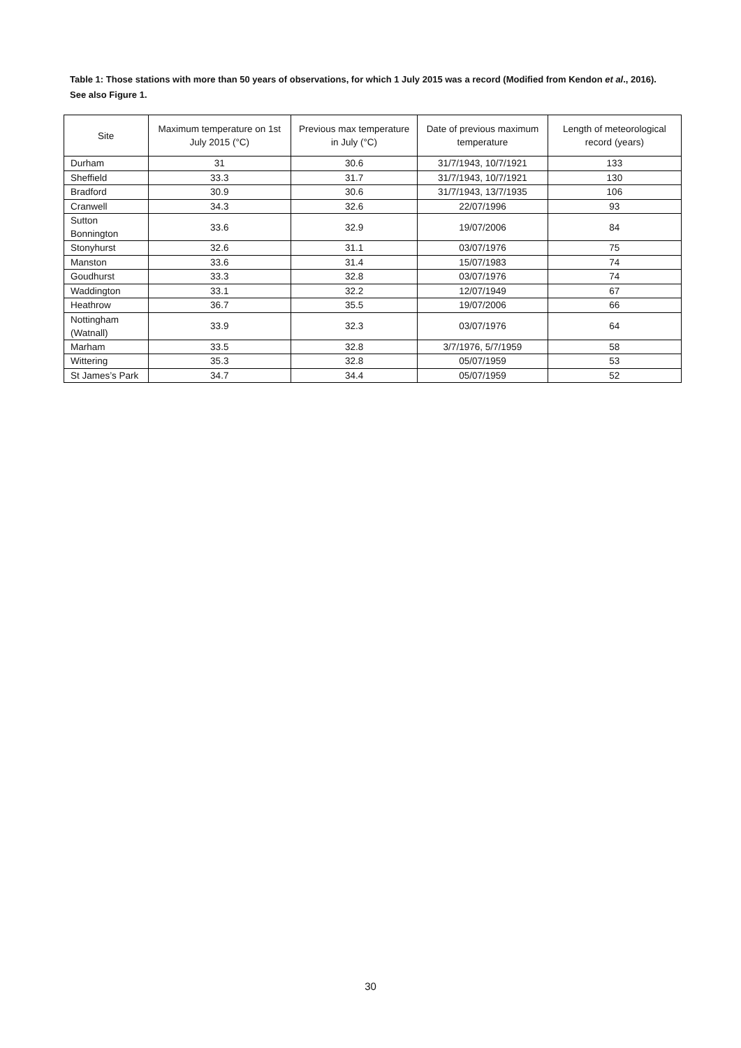Table 1: Those stations with more than 50 years of observations, for which 1 July 2015 was a record (Modified from Kendon et al., 2016). See also Figure 1.
| Site | Maximum temperature on 1st July 2015 (°C) | Previous max temperature in July (°C) | Date of previous maximum temperature | Length of meteorological record (years) |
| --- | --- | --- | --- | --- |
| Durham | 31 | 30.6 | 31/7/1943, 10/7/1921 | 133 |
| Sheffield | 33.3 | 31.7 | 31/7/1943, 10/7/1921 | 130 |
| Bradford | 30.9 | 30.6 | 31/7/1943, 13/7/1935 | 106 |
| Cranwell | 34.3 | 32.6 | 22/07/1996 | 93 |
| Sutton Bonnington | 33.6 | 32.9 | 19/07/2006 | 84 |
| Stonyhurst | 32.6 | 31.1 | 03/07/1976 | 75 |
| Manston | 33.6 | 31.4 | 15/07/1983 | 74 |
| Goudhurst | 33.3 | 32.8 | 03/07/1976 | 74 |
| Waddington | 33.1 | 32.2 | 12/07/1949 | 67 |
| Heathrow | 36.7 | 35.5 | 19/07/2006 | 66 |
| Nottingham (Watnall) | 33.9 | 32.3 | 03/07/1976 | 64 |
| Marham | 33.5 | 32.8 | 3/7/1976, 5/7/1959 | 58 |
| Wittering | 35.3 | 32.8 | 05/07/1959 | 53 |
| St James’s Park | 34.7 | 34.4 | 05/07/1959 | 52 |
30